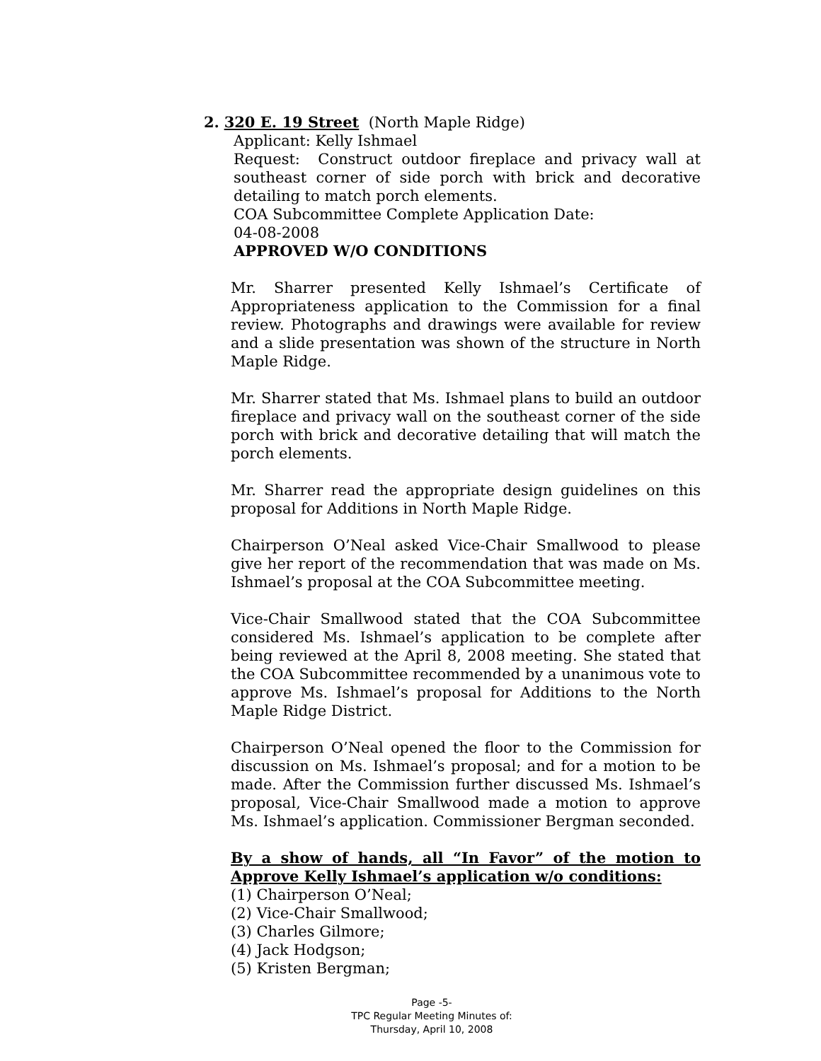2. 320 E. 19 Street (North Maple Ridge)
Applicant: Kelly Ishmael
Request: Construct outdoor fireplace and privacy wall at southeast corner of side porch with brick and decorative detailing to match porch elements.
COA Subcommittee Complete Application Date:
04-08-2008
APPROVED W/O CONDITIONS
Mr. Sharrer presented Kelly Ishmael’s Certificate of Appropriateness application to the Commission for a final review. Photographs and drawings were available for review and a slide presentation was shown of the structure in North Maple Ridge.
Mr. Sharrer stated that Ms. Ishmael plans to build an outdoor fireplace and privacy wall on the southeast corner of the side porch with brick and decorative detailing that will match the porch elements.
Mr. Sharrer read the appropriate design guidelines on this proposal for Additions in North Maple Ridge.
Chairperson O’Neal asked Vice-Chair Smallwood to please give her report of the recommendation that was made on Ms. Ishmael’s proposal at the COA Subcommittee meeting.
Vice-Chair Smallwood stated that the COA Subcommittee considered Ms. Ishmael’s application to be complete after being reviewed at the April 8, 2008 meeting. She stated that the COA Subcommittee recommended by a unanimous vote to approve Ms. Ishmael’s proposal for Additions to the North Maple Ridge District.
Chairperson O’Neal opened the floor to the Commission for discussion on Ms. Ishmael’s proposal; and for a motion to be made. After the Commission further discussed Ms. Ishmael’s proposal, Vice-Chair Smallwood made a motion to approve Ms. Ishmael’s application. Commissioner Bergman seconded.
By a show of hands, all “In Favor” of the motion to Approve Kelly Ishmael’s application w/o conditions:
(1) Chairperson O’Neal;
(2) Vice-Chair Smallwood;
(3) Charles Gilmore;
(4) Jack Hodgson;
(5) Kristen Bergman;
Page -5-
TPC Regular Meeting Minutes of:
Thursday, April 10, 2008